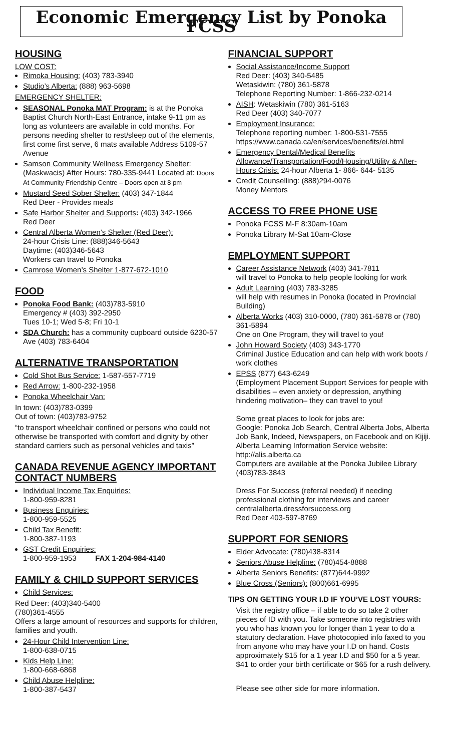Economic Emergency List by Ponoka FCSS
HOUSING
LOW COST:
Rimoka Housing: (403) 783-3940
Studio’s Alberta: (888) 963-5698
EMERGENCY SHELTER:
SEASONAL Ponoka MAT Program: is at the Ponoka Baptist Church North-East Entrance, intake 9-11 pm as long as volunteers are available in cold months. For persons needing shelter to rest/sleep out of the elements, first come first serve, 6 mats available Address 5109-57 Avenue
Samson Community Wellness Emergency Shelter: (Maskwacis) After Hours: 780-335-9441 Located at: Doors At Community Friendship Centre – Doors open at 8 pm
Mustard Seed Sober Shelter: (403) 347-1844
Red Deer - Provides meals
Safe Harbor Shelter and Supports: (403) 342-1966
Red Deer
Central Alberta Women’s Shelter (Red Deer):
24-hour Crisis Line: (888)346-5643
Daytime: (403)346-5643
Workers can travel to Ponoka
Camrose Women’s Shelter 1-877-672-1010
FOOD
Ponoka Food Bank: (403)783-5910
Emergency # (403) 392-2950
Tues 10-1; Wed 5-8; Fri 10-1
SDA Church: has a community cupboard outside 6230-57 Ave (403) 783-6404
ALTERNATIVE TRANSPORTATION
Cold Shot Bus Service: 1-587-557-7719
Red Arrow: 1-800-232-1958
Ponoka Wheelchair Van:
In town: (403)783-0399
Out of town: (403)783-9752
“to transport wheelchair confined or persons who could not otherwise be transported with comfort and dignity by other standard carriers such as personal vehicles and taxis”
CANADA REVENUE AGENCY IMPORTANT CONTACT NUMBERS
Individual Income Tax Enquiries:
1-800-959-8281
Business Enquiries:
1-800-959-5525
Child Tax Benefit:
1-800-387-1193
GST Credit Enquiries:
1-800-959-1953 FAX 1-204-984-4140
FAMILY & CHILD SUPPORT SERVICES
Child Services:
Red Deer: (403)340-5400
(780)361-4555
Offers a large amount of resources and supports for children, families and youth.
24-Hour Child Intervention Line:
1-800-638-0715
Kids Help Line:
1-800-668-6868
Child Abuse Helpline:
1-800-387-5437
FINANCIAL SUPPORT
Social Assistance/Income Support
Red Deer: (403) 340-5485
Wetaskiwin: (780) 361-5878
Telephone Reporting Number: 1-866-232-0214
AISH: Wetaskiwin (780) 361-5163
Red Deer (403) 340-7077
Employment Insurance:
Telephone reporting number: 1-800-531-7555
https://www.canada.ca/en/services/benefits/ei.html
Emergency Dental/Medical Benefits Allowance/Transportation/Food/Housing/Utility & After-Hours Crisis: 24-hour Alberta 1- 866- 644- 5135
Credit Counselling: (888)294-0076
Money Mentors
ACCESS TO FREE PHONE USE
Ponoka FCSS M-F 8:30am-10am
Ponoka Library M-Sat 10am-Close
EMPLOYMENT SUPPORT
Career Assistance Network (403) 341-7811
will travel to Ponoka to help people looking for work
Adult Learning (403) 783-3285
will help with resumes in Ponoka (located in Provincial Building)
Alberta Works (403) 310-0000, (780) 361-5878 or (780) 361-5894
One on One Program, they will travel to you!
John Howard Society (403) 343-1770
Criminal Justice Education and can help with work boots / work clothes
EPSS (877) 643-6249
(Employment Placement Support Services for people with disabilities – even anxiety or depression, anything hindering motivation– they can travel to you!
Some great places to look for jobs are:
Google: Ponoka Job Search, Central Alberta Jobs, Alberta Job Bank, Indeed, Newspapers, on Facebook and on Kijiji.
Alberta Learning Information Service website: http://alis.alberta.ca
Computers are available at the Ponoka Jubilee Library (403)783-3843
Dress For Success (referral needed) if needing professional clothing for interviews and career centralalberta.dressforsuccess.org
Red Deer 403-597-8769
SUPPORT FOR SENIORS
Elder Advocate: (780)438-8314
Seniors Abuse Helpline: (780)454-8888
Alberta Seniors Benefits: (877)644-9992
Blue Cross (Seniors): (800)661-6995
TIPS ON GETTING YOUR I.D IF YOU’VE LOST YOURS:
Visit the registry office – if able to do so take 2 other pieces of ID with you. Take someone into registries with you who has known you for longer than 1 year to do a statutory declaration. Have photocopied info faxed to you from anyone who may have your I.D on hand. Costs approximately $15 for a 1 year I.D and $50 for a 5 year. $41 to order your birth certificate or $65 for a rush delivery.
Please see other side for more information.